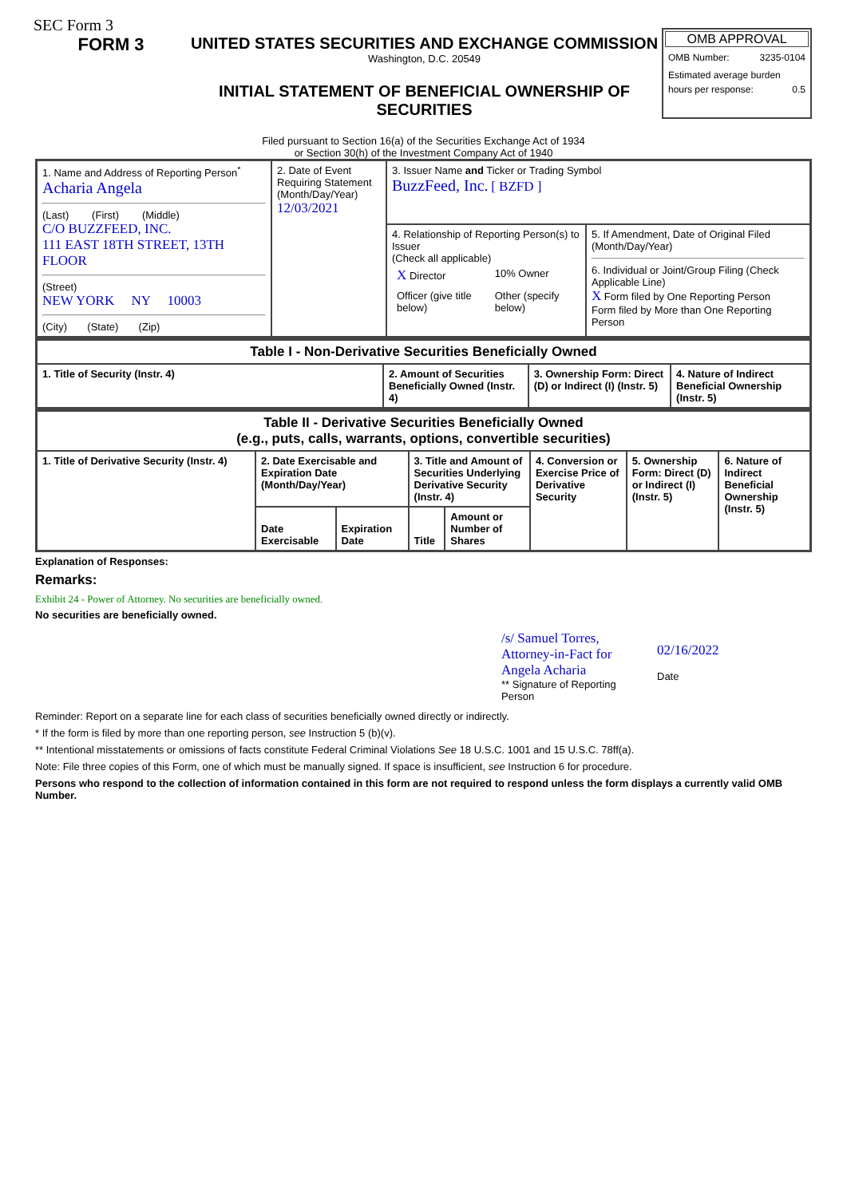SEC Form 3
FORM 3 UNITED STATES SECURITIES AND EXCHANGE COMMISSION
Washington, D.C. 20549
INITIAL STATEMENT OF BENEFICIAL OWNERSHIP OF SECURITIES
OMB APPROVAL
OMB Number: 3235-0104
Estimated average burden
hours per response: 0.5
Filed pursuant to Section 16(a) of the Securities Exchange Act of 1934
or Section 30(h) of the Investment Company Act of 1940
| 1. Name and Address of Reporting Person<sup>*</sup> Acharia Angela (Last) (First) (Middle) C/O BUZZFEED, INC. 111 EAST 18TH STREET, 13TH FLOOR (Street) NEW YORK NY 10003 (City) (State) (Zip) | 2. Date of Event Requiring Statement (Month/Day/Year) 12/03/2021 | 3. Issuer Name and Ticker or Trading Symbol BuzzFeed, Inc. [ BZFD ] | |
| | | 4. Relationship of Reporting Person(s) to Issuer (Check all applicable) / X Director / 10% Owner / / Officer (give title below) / Other (specify below) / | 5. If Amendment, Date of Original Filed (Month/Day/Year) 6. Individual or Joint/Group Filing (Check Applicable Line) X Form filed by One Reporting Person Form filed by More than One Reporting Person |
| Table I - Non-Derivative Securities Beneficially Owned | | | |
| --- | --- | --- | --- |
| 1. Title of Security (Instr. 4) | 2. Amount of Securities Beneficially Owned (Instr. 4) | 3. Ownership Form: Direct (D) or Indirect (I) (Instr. 5) | 4. Nature of Indirect Beneficial Ownership (Instr. 5) |
| Table II - Derivative Securities Beneficially Owned (e.g., puts, calls, warrants, options, convertible securities) | | | | | | | |
| --- | --- | --- | --- | --- | --- | --- | --- |
| 1. Title of Derivative Security (Instr. 4) | 2. Date Exercisable and Expiration Date (Month/Day/Year) | | 3. Title and Amount of Securities Underlying Derivative Security (Instr. 4) | | 4. Conversion or Exercise Price of Derivative Security | 5. Ownership Form: Direct (D) or Indirect (I) (Instr. 5) | 6. Nature of Indirect Beneficial Ownership (Instr. 5) |
| | Date Exercisable | Expiration Date | Title | Amount or Number of Shares | | | |
Explanation of Responses:
Remarks:
Exhibit 24 - Power of Attorney. No securities are beneficially owned.
No securities are beneficially owned.
/s/ Samuel Torres, Attorney-in-Fact for Angela Acharia
** Signature of Reporting Person
02/16/2022
Date
Reminder: Report on a separate line for each class of securities beneficially owned directly or indirectly.
* If the form is filed by more than one reporting person, see Instruction 5 (b)(v).
** Intentional misstatements or omissions of facts constitute Federal Criminal Violations See 18 U.S.C. 1001 and 15 U.S.C. 78ff(a).
Note: File three copies of this Form, one of which must be manually signed. If space is insufficient, see Instruction 6 for procedure.
Persons who respond to the collection of information contained in this form are not required to respond unless the form displays a currently valid OMB Number.